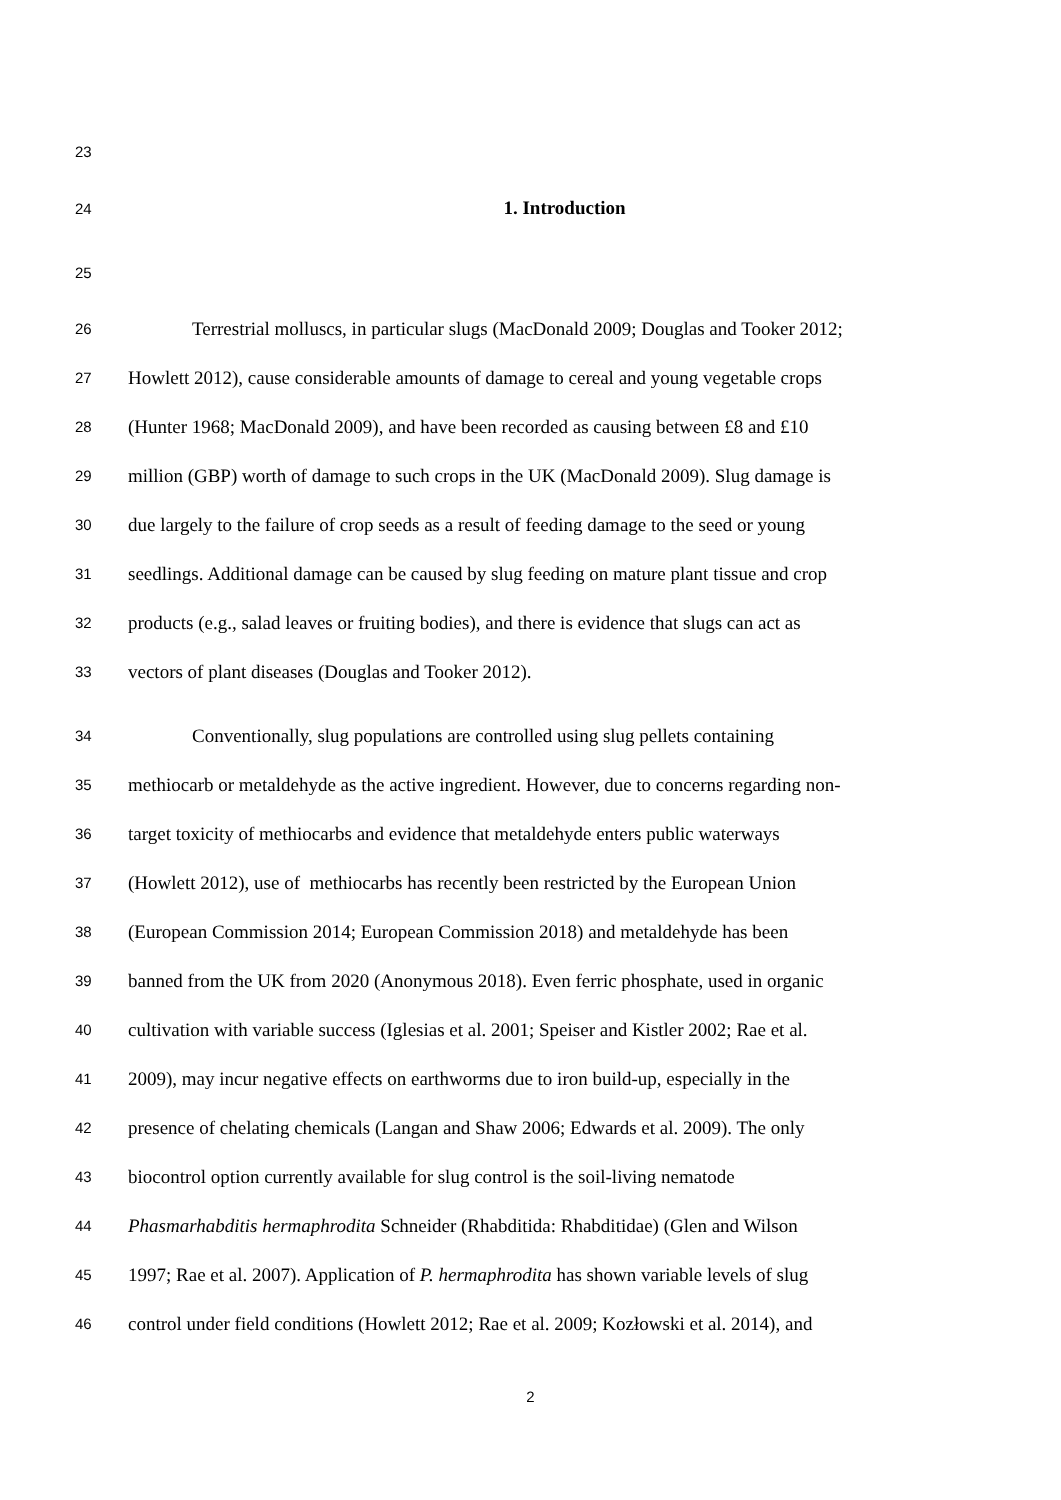23
24 1. Introduction
25
26 Terrestrial molluscs, in particular slugs (MacDonald 2009; Douglas and Tooker 2012;
27 Howlett 2012), cause considerable amounts of damage to cereal and young vegetable crops
28 (Hunter 1968; MacDonald 2009), and have been recorded as causing between £8 and £10
29 million (GBP) worth of damage to such crops in the UK (MacDonald 2009). Slug damage is
30 due largely to the failure of crop seeds as a result of feeding damage to the seed or young
31 seedlings. Additional damage can be caused by slug feeding on mature plant tissue and crop
32 products (e.g., salad leaves or fruiting bodies), and there is evidence that slugs can act as
33 vectors of plant diseases (Douglas and Tooker 2012).
34 Conventionally, slug populations are controlled using slug pellets containing
35 methiocarb or metaldehyde as the active ingredient. However, due to concerns regarding non-
36 target toxicity of methiocarbs and evidence that metaldehyde enters public waterways
37 (Howlett 2012), use of methiocarbs has recently been restricted by the European Union
38 (European Commission 2014; European Commission 2018) and metaldehyde has been
39 banned from the UK from 2020 (Anonymous 2018). Even ferric phosphate, used in organic
40 cultivation with variable success (Iglesias et al. 2001; Speiser and Kistler 2002; Rae et al.
41 2009), may incur negative effects on earthworms due to iron build-up, especially in the
42 presence of chelating chemicals (Langan and Shaw 2006; Edwards et al. 2009). The only
43 biocontrol option currently available for slug control is the soil-living nematode
44 Phasmarhabditis hermaphrodita Schneider (Rhabditida: Rhabditidae) (Glen and Wilson
45 1997; Rae et al. 2007). Application of P. hermaphrodita has shown variable levels of slug
46 control under field conditions (Howlett 2012; Rae et al. 2009; Kozłowski et al. 2014), and
2